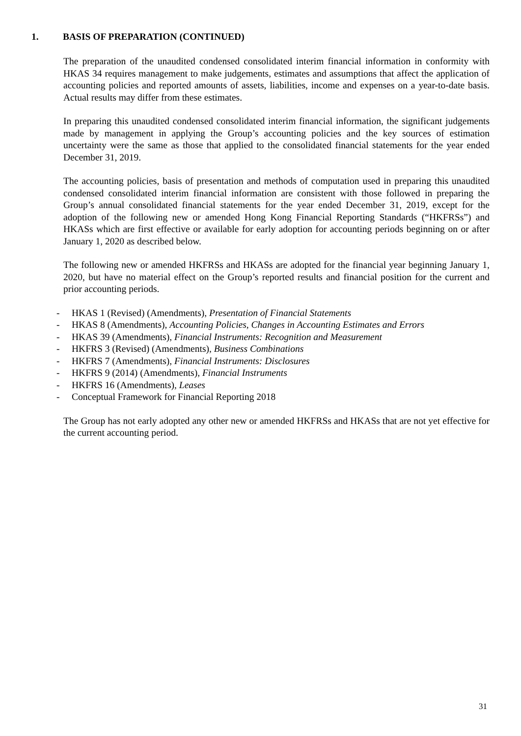1. BASIS OF PREPARATION (CONTINUED)
The preparation of the unaudited condensed consolidated interim financial information in conformity with HKAS 34 requires management to make judgements, estimates and assumptions that affect the application of accounting policies and reported amounts of assets, liabilities, income and expenses on a year-to-date basis. Actual results may differ from these estimates.
In preparing this unaudited condensed consolidated interim financial information, the significant judgements made by management in applying the Group’s accounting policies and the key sources of estimation uncertainty were the same as those that applied to the consolidated financial statements for the year ended December 31, 2019.
The accounting policies, basis of presentation and methods of computation used in preparing this unaudited condensed consolidated interim financial information are consistent with those followed in preparing the Group’s annual consolidated financial statements for the year ended December 31, 2019, except for the adoption of the following new or amended Hong Kong Financial Reporting Standards (“HKFRSs”) and HKASs which are first effective or available for early adoption for accounting periods beginning on or after January 1, 2020 as described below.
The following new or amended HKFRSs and HKASs are adopted for the financial year beginning January 1, 2020, but have no material effect on the Group’s reported results and financial position for the current and prior accounting periods.
- HKAS 1 (Revised) (Amendments), Presentation of Financial Statements
- HKAS 8 (Amendments), Accounting Policies, Changes in Accounting Estimates and Errors
- HKAS 39 (Amendments), Financial Instruments: Recognition and Measurement
- HKFRS 3 (Revised) (Amendments), Business Combinations
- HKFRS 7 (Amendments), Financial Instruments: Disclosures
- HKFRS 9 (2014) (Amendments), Financial Instruments
- HKFRS 16 (Amendments), Leases
- Conceptual Framework for Financial Reporting 2018
The Group has not early adopted any other new or amended HKFRSs and HKASs that are not yet effective for the current accounting period.
31